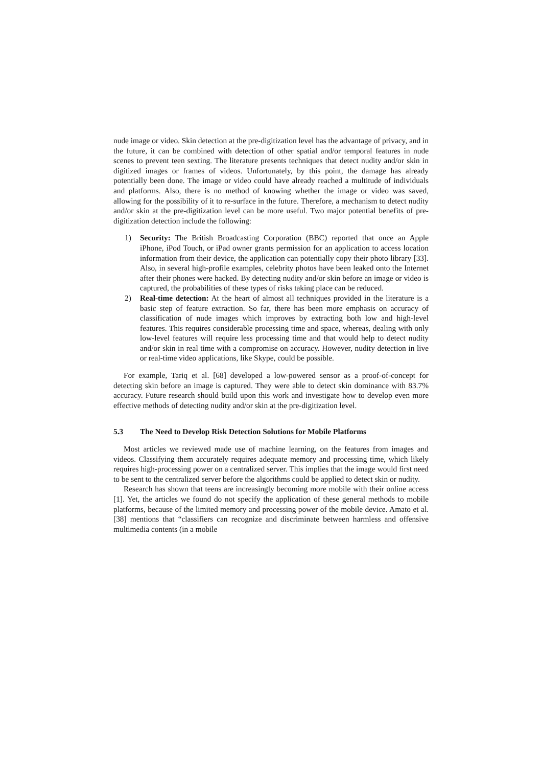nude image or video. Skin detection at the pre-digitization level has the advantage of privacy, and in the future, it can be combined with detection of other spatial and/or temporal features in nude scenes to prevent teen sexting. The literature presents techniques that detect nudity and/or skin in digitized images or frames of videos. Unfortunately, by this point, the damage has already potentially been done. The image or video could have already reached a multitude of individuals and platforms. Also, there is no method of knowing whether the image or video was saved, allowing for the possibility of it to re-surface in the future. Therefore, a mechanism to detect nudity and/or skin at the pre-digitization level can be more useful. Two major potential benefits of pre-digitization detection include the following:
1) Security: The British Broadcasting Corporation (BBC) reported that once an Apple iPhone, iPod Touch, or iPad owner grants permission for an application to access location information from their device, the application can potentially copy their photo library [33]. Also, in several high-profile examples, celebrity photos have been leaked onto the Internet after their phones were hacked. By detecting nudity and/or skin before an image or video is captured, the probabilities of these types of risks taking place can be reduced.
2) Real-time detection: At the heart of almost all techniques provided in the literature is a basic step of feature extraction. So far, there has been more emphasis on accuracy of classification of nude images which improves by extracting both low and high-level features. This requires considerable processing time and space, whereas, dealing with only low-level features will require less processing time and that would help to detect nudity and/or skin in real time with a compromise on accuracy. However, nudity detection in live or real-time video applications, like Skype, could be possible.
For example, Tariq et al. [68] developed a low-powered sensor as a proof-of-concept for detecting skin before an image is captured. They were able to detect skin dominance with 83.7% accuracy. Future research should build upon this work and investigate how to develop even more effective methods of detecting nudity and/or skin at the pre-digitization level.
5.3 The Need to Develop Risk Detection Solutions for Mobile Platforms
Most articles we reviewed made use of machine learning, on the features from images and videos. Classifying them accurately requires adequate memory and processing time, which likely requires high-processing power on a centralized server. This implies that the image would first need to be sent to the centralized server before the algorithms could be applied to detect skin or nudity.
Research has shown that teens are increasingly becoming more mobile with their online access [1]. Yet, the articles we found do not specify the application of these general methods to mobile platforms, because of the limited memory and processing power of the mobile device. Amato et al. [38] mentions that “classifiers can recognize and discriminate between harmless and offensive multimedia contents (in a mobile